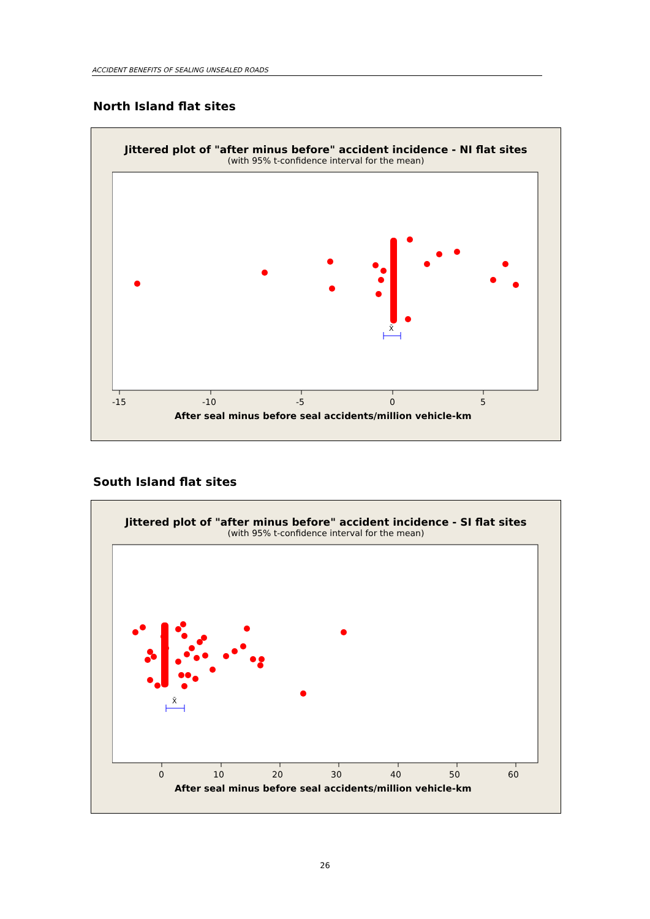ACCIDENT BENEFITS OF SEALING UNSEALED ROADS
North Island flat sites
Jittered plot of "after minus before" accident incidence - NI flat sites
(with 95% t-confidence interval for the mean)
X̄
-15
-10
-5
0
5
After seal minus before seal accidents/million vehicle-km
South Island flat sites
Jittered plot of "after minus before" accident incidence - SI flat sites
(with 95% t-confidence interval for the mean)
X̄
0
10
20
30
40
50
60
After seal minus before seal accidents/million vehicle-km
26